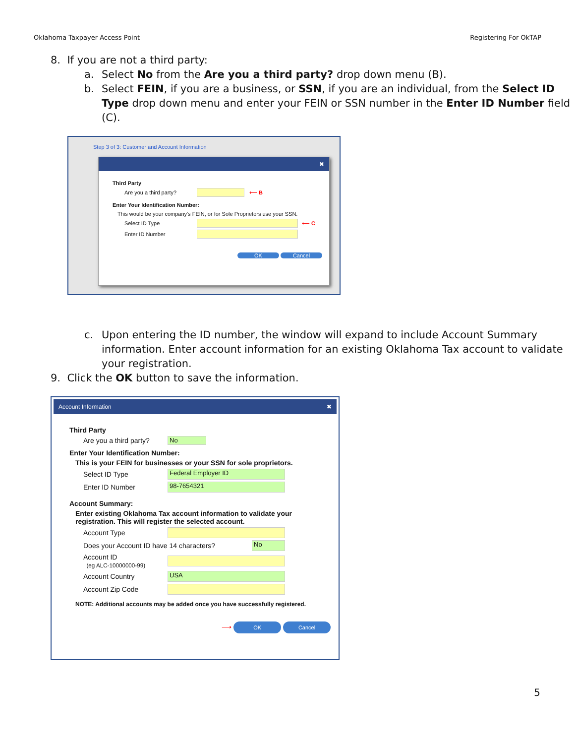Oklahoma Taxpayer Access Point Registering For OkTAP
8. If you are not a third party:
a. Select No from the Are you a third party? drop down menu (B).
b. Select FEIN, if you are a business, or SSN, if you are an individual, from the Select ID Type drop down menu and enter your FEIN or SSN number in the Enter ID Number field (C).
Step 3 of 3: Customer and Account Information
✖
Third Party
Are you a third party? ⟵ B
Enter Your Identification Number:
This would be your company's FEIN, or for Sole Proprietors use your SSN.
Select ID Type ⟵ C
Enter ID Number
OK Cancel
c. Upon entering the ID number, the window will expand to include Account Summary information. Enter account information for an existing Oklahoma Tax account to validate your registration.
9. Click the OK button to save the information.
Account Information ✖
Third Party
Are you a third party? No
Enter Your Identification Number:
This is your FEIN for businesses or your SSN for sole proprietors.
Select ID Type Federal Employer ID
Enter ID Number 98-7654321
Account Summary:
Enter existing Oklahoma Tax account information to validate your
registration. This will register the selected account.
Account Type
Does your Account ID have 14 characters? No
Account ID
(eg ALC-10000000-99)
Account Country USA
Account Zip Code
NOTE: Additional accounts may be added once you have successfully registered.
⟶ OK Cancel
5